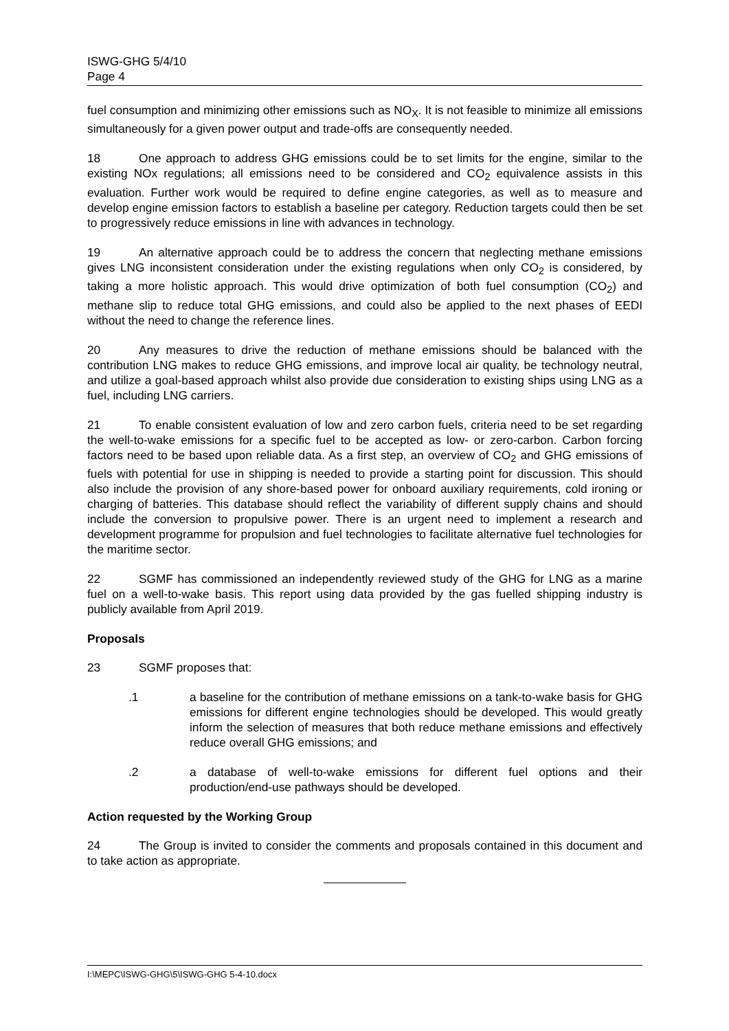ISWG-GHG 5/4/10
Page 4
fuel consumption and minimizing other emissions such as NO<sub>X</sub>. It is not feasible to minimize all emissions simultaneously for a given power output and trade-offs are consequently needed.
18 One approach to address GHG emissions could be to set limits for the engine, similar to the existing NOx regulations; all emissions need to be considered and CO<sub>2</sub> equivalence assists in this evaluation. Further work would be required to define engine categories, as well as to measure and develop engine emission factors to establish a baseline per category. Reduction targets could then be set to progressively reduce emissions in line with advances in technology.
19 An alternative approach could be to address the concern that neglecting methane emissions gives LNG inconsistent consideration under the existing regulations when only CO<sub>2</sub> is considered, by taking a more holistic approach. This would drive optimization of both fuel consumption (CO<sub>2</sub>) and methane slip to reduce total GHG emissions, and could also be applied to the next phases of EEDI without the need to change the reference lines.
20 Any measures to drive the reduction of methane emissions should be balanced with the contribution LNG makes to reduce GHG emissions, and improve local air quality, be technology neutral, and utilize a goal-based approach whilst also provide due consideration to existing ships using LNG as a fuel, including LNG carriers.
21 To enable consistent evaluation of low and zero carbon fuels, criteria need to be set regarding the well-to-wake emissions for a specific fuel to be accepted as low- or zero-carbon. Carbon forcing factors need to be based upon reliable data. As a first step, an overview of CO<sub>2</sub> and GHG emissions of fuels with potential for use in shipping is needed to provide a starting point for discussion. This should also include the provision of any shore-based power for onboard auxiliary requirements, cold ironing or charging of batteries. This database should reflect the variability of different supply chains and should include the conversion to propulsive power. There is an urgent need to implement a research and development programme for propulsion and fuel technologies to facilitate alternative fuel technologies for the maritime sector.
22 SGMF has commissioned an independently reviewed study of the GHG for LNG as a marine fuel on a well-to-wake basis. This report using data provided by the gas fuelled shipping industry is publicly available from April 2019.
Proposals
23 SGMF proposes that:
.1 a baseline for the contribution of methane emissions on a tank-to-wake basis for GHG emissions for different engine technologies should be developed. This would greatly inform the selection of measures that both reduce methane emissions and effectively reduce overall GHG emissions; and
.2 a database of well-to-wake emissions for different fuel options and their production/end-use pathways should be developed.
Action requested by the Working Group
24 The Group is invited to consider the comments and proposals contained in this document and to take action as appropriate.
I:\MEPC\ISWG-GHG\5\ISWG-GHG 5-4-10.docx